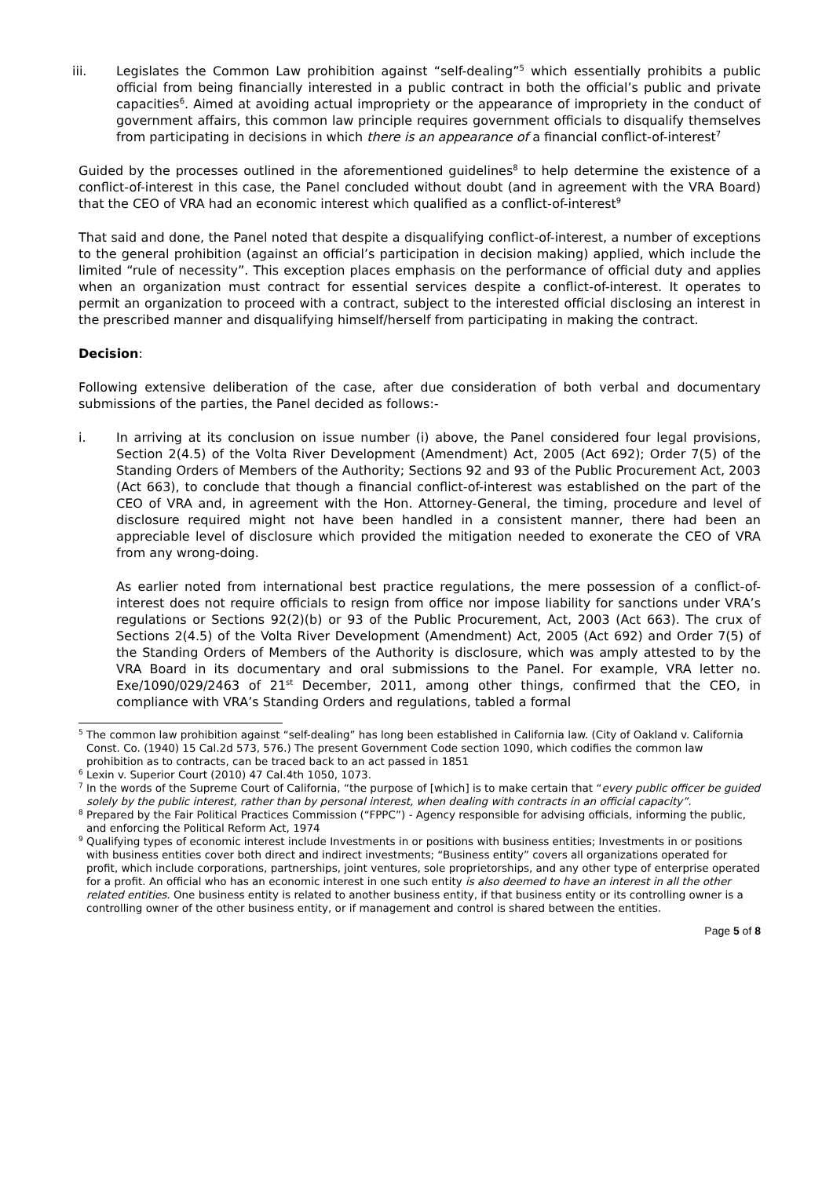iii. Legislates the Common Law prohibition against “self-dealing”<sup>5</sup> which essentially prohibits a public official from being financially interested in a public contract in both the official’s public and private capacities<sup>6</sup>. Aimed at avoiding actual impropriety or the appearance of impropriety in the conduct of government affairs, this common law principle requires government officials to disqualify themselves from participating in decisions in which there is an appearance of a financial conflict-of-interest<sup>7</sup>
Guided by the processes outlined in the aforementioned guidelines<sup>8</sup> to help determine the existence of a conflict-of-interest in this case, the Panel concluded without doubt (and in agreement with the VRA Board) that the CEO of VRA had an economic interest which qualified as a conflict-of-interest<sup>9</sup>
That said and done, the Panel noted that despite a disqualifying conflict-of-interest, a number of exceptions to the general prohibition (against an official’s participation in decision making) applied, which include the limited “rule of necessity”. This exception places emphasis on the performance of official duty and applies when an organization must contract for essential services despite a conflict-of-interest. It operates to permit an organization to proceed with a contract, subject to the interested official disclosing an interest in the prescribed manner and disqualifying himself/herself from participating in making the contract.
Decision:
Following extensive deliberation of the case, after due consideration of both verbal and documentary submissions of the parties, the Panel decided as follows:-
i. In arriving at its conclusion on issue number (i) above, the Panel considered four legal provisions, Section 2(4.5) of the Volta River Development (Amendment) Act, 2005 (Act 692); Order 7(5) of the Standing Orders of Members of the Authority; Sections 92 and 93 of the Public Procurement Act, 2003 (Act 663), to conclude that though a financial conflict-of-interest was established on the part of the CEO of VRA and, in agreement with the Hon. Attorney-General, the timing, procedure and level of disclosure required might not have been handled in a consistent manner, there had been an appreciable level of disclosure which provided the mitigation needed to exonerate the CEO of VRA from any wrong-doing.
As earlier noted from international best practice regulations, the mere possession of a conflict-of-interest does not require officials to resign from office nor impose liability for sanctions under VRA’s regulations or Sections 92(2)(b) or 93 of the Public Procurement, Act, 2003 (Act 663). The crux of Sections 2(4.5) of the Volta River Development (Amendment) Act, 2005 (Act 692) and Order 7(5) of the Standing Orders of Members of the Authority is disclosure, which was amply attested to by the VRA Board in its documentary and oral submissions to the Panel. For example, VRA letter no. Exe/1090/029/2463 of 21<sup>st</sup> December, 2011, among other things, confirmed that the CEO, in compliance with VRA’s Standing Orders and regulations, tabled a formal
<sup>5</sup> The common law prohibition against “self-dealing” has long been established in California law. (City of Oakland v. California Const. Co. (1940) 15 Cal.2d 573, 576.) The present Government Code section 1090, which codifies the common law prohibition as to contracts, can be traced back to an act passed in 1851
<sup>6</sup> Lexin v. Superior Court (2010) 47 Cal.4th 1050, 1073.
<sup>7</sup> In the words of the Supreme Court of California, “the purpose of [which] is to make certain that “every public officer be guided solely by the public interest, rather than by personal interest, when dealing with contracts in an official capacity”.
<sup>8</sup> Prepared by the Fair Political Practices Commission (“FPPC”) - Agency responsible for advising officials, informing the public, and enforcing the Political Reform Act, 1974
<sup>9</sup> Qualifying types of economic interest include Investments in or positions with business entities; Investments in or positions with business entities cover both direct and indirect investments; “Business entity” covers all organizations operated for profit, which include corporations, partnerships, joint ventures, sole proprietorships, and any other type of enterprise operated for a profit. An official who has an economic interest in one such entity is also deemed to have an interest in all the other related entities. One business entity is related to another business entity, if that business entity or its controlling owner is a controlling owner of the other business entity, or if management and control is shared between the entities.
Page 5 of 8